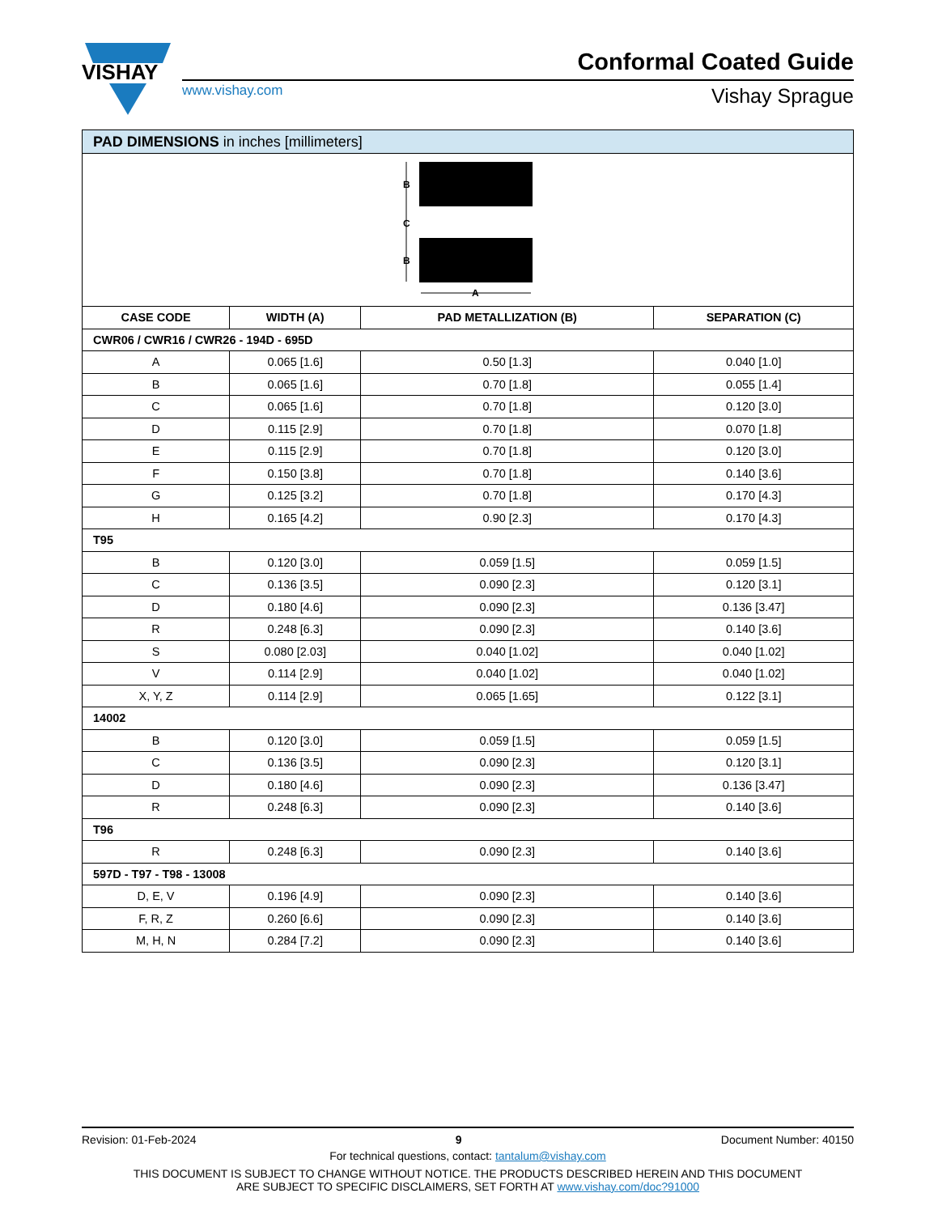VISHAY
Conformal Coated Guide
www.vishay.com Vishay Sprague
| PAD DIMENSIONS in inches [millimeters] | | | |
| B C B A | | | |
| CASE CODE | WIDTH (A) | PAD METALLIZATION (B) | SEPARATION (C) |
| CWR06 / CWR16 / CWR26 - 194D - 695D | | | |
| A | 0.065 [1.6] | 0.50 [1.3] | 0.040 [1.0] |
| B | 0.065 [1.6] | 0.70 [1.8] | 0.055 [1.4] |
| C | 0.065 [1.6] | 0.70 [1.8] | 0.120 [3.0] |
| D | 0.115 [2.9] | 0.70 [1.8] | 0.070 [1.8] |
| E | 0.115 [2.9] | 0.70 [1.8] | 0.120 [3.0] |
| F | 0.150 [3.8] | 0.70 [1.8] | 0.140 [3.6] |
| G | 0.125 [3.2] | 0.70 [1.8] | 0.170 [4.3] |
| H | 0.165 [4.2] | 0.90 [2.3] | 0.170 [4.3] |
| T95 | | | |
| B | 0.120 [3.0] | 0.059 [1.5] | 0.059 [1.5] |
| C | 0.136 [3.5] | 0.090 [2.3] | 0.120 [3.1] |
| D | 0.180 [4.6] | 0.090 [2.3] | 0.136 [3.47] |
| R | 0.248 [6.3] | 0.090 [2.3] | 0.140 [3.6] |
| S | 0.080 [2.03] | 0.040 [1.02] | 0.040 [1.02] |
| V | 0.114 [2.9] | 0.040 [1.02] | 0.040 [1.02] |
| X, Y, Z | 0.114 [2.9] | 0.065 [1.65] | 0.122 [3.1] |
| 14002 | | | |
| B | 0.120 [3.0] | 0.059 [1.5] | 0.059 [1.5] |
| C | 0.136 [3.5] | 0.090 [2.3] | 0.120 [3.1] |
| D | 0.180 [4.6] | 0.090 [2.3] | 0.136 [3.47] |
| R | 0.248 [6.3] | 0.090 [2.3] | 0.140 [3.6] |
| T96 | | | |
| R | 0.248 [6.3] | 0.090 [2.3] | 0.140 [3.6] |
| 597D - T97 - T98 - 13008 | | | |
| D, E, V | 0.196 [4.9] | 0.090 [2.3] | 0.140 [3.6] |
| F, R, Z | 0.260 [6.6] | 0.090 [2.3] | 0.140 [3.6] |
| M, H, N | 0.284 [7.2] | 0.090 [2.3] | 0.140 [3.6] |
Revision: 01-Feb-2024 9 Document Number: 40150
For technical questions, contact: tantalum@vishay.com
THIS DOCUMENT IS SUBJECT TO CHANGE WITHOUT NOTICE. THE PRODUCTS DESCRIBED HEREIN AND THIS DOCUMENT
ARE SUBJECT TO SPECIFIC DISCLAIMERS, SET FORTH AT www.vishay.com/doc?91000